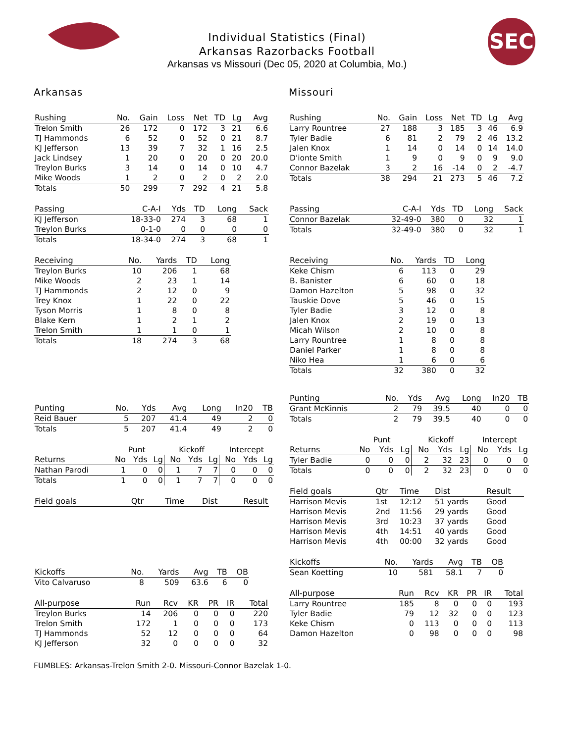Individual Statistics (Final)
Arkansas Razorbacks Football
Arkansas vs Missouri (Dec 05, 2020 at Columbia, Mo.)
SEC
Arkansas
| Rushing | No. | Gain | Loss | Net | TD | Lg | Avg |
| --- | --- | --- | --- | --- | --- | --- | --- |
| Trelon Smith | 26 | 172 | 0 | 172 | 3 | 21 | 6.6 |
| TJ Hammonds | 6 | 52 | 0 | 52 | 0 | 21 | 8.7 |
| KJ Jefferson | 13 | 39 | 7 | 32 | 1 | 16 | 2.5 |
| Jack Lindsey | 1 | 20 | 0 | 20 | 0 | 20 | 20.0 |
| Treylon Burks | 3 | 14 | 0 | 14 | 0 | 10 | 4.7 |
| Mike Woods | 1 | 2 | 0 | 2 | 0 | 2 | 2.0 |
| Totals | 50 | 299 | 7 | 292 | 4 | 21 | 5.8 |
| Passing | C-A-I | Yds | TD | Long | Sack |
| --- | --- | --- | --- | --- | --- |
| KJ Jefferson | 18-33-0 | 274 | 3 | 68 | 1 |
| Treylon Burks | 0-1-0 | 0 | 0 | 0 | 0 |
| Totals | 18-34-0 | 274 | 3 | 68 | 1 |
| Receiving | No. | Yards | TD | Long |
| --- | --- | --- | --- | --- |
| Treylon Burks | 10 | 206 | 1 | 68 |
| Mike Woods | 2 | 23 | 1 | 14 |
| TJ Hammonds | 2 | 12 | 0 | 9 |
| Trey Knox | 1 | 22 | 0 | 22 |
| Tyson Morris | 1 | 8 | 0 | 8 |
| Blake Kern | 1 | 2 | 1 | 2 |
| Trelon Smith | 1 | 1 | 0 | 1 |
| Totals | 18 | 274 | 3 | 68 |
| Punting | No. | Yds | Avg | Long | In20 | TB |
| --- | --- | --- | --- | --- | --- | --- |
| Reid Bauer | 5 | 207 | 41.4 | 49 | 2 | 0 |
| Totals | 5 | 207 | 41.4 | 49 | 2 | 0 |
| | Punt | | | Kickoff | | | Intercept | | |
| Returns | No | Yds | Lg | No | Yds | Lg | No | Yds | Lg |
| Nathan Parodi | 1 | 0 | 0 | 1 | 7 | 7 | 0 | 0 | 0 |
| Totals | 1 | 0 | 0 | 1 | 7 | 7 | 0 | 0 | 0 |
| Field goals | Qtr | Time | Dist | Result |
| --- | --- | --- | --- | --- |
| Kickoffs | No. | Yards | Avg | TB | OB |
| --- | --- | --- | --- | --- | --- |
| Vito Calvaruso | 8 | 509 | 63.6 | 6 | 0 |
| All-purpose | Run | Rcv | KR | PR | IR | Total |
| --- | --- | --- | --- | --- | --- | --- |
| Treylon Burks | 14 | 206 | 0 | 0 | 0 | 220 |
| Trelon Smith | 172 | 1 | 0 | 0 | 0 | 173 |
| TJ Hammonds | 52 | 12 | 0 | 0 | 0 | 64 |
| KJ Jefferson | 32 | 0 | 0 | 0 | 0 | 32 |
Missouri
| Rushing | No. | Gain | Loss | Net | TD | Lg | Avg |
| --- | --- | --- | --- | --- | --- | --- | --- |
| Larry Rountree | 27 | 188 | 3 | 185 | 3 | 46 | 6.9 |
| Tyler Badie | 6 | 81 | 2 | 79 | 2 | 46 | 13.2 |
| Jalen Knox | 1 | 14 | 0 | 14 | 0 | 14 | 14.0 |
| D'ionte Smith | 1 | 9 | 0 | 9 | 0 | 9 | 9.0 |
| Connor Bazelak | 3 | 2 | 16 | -14 | 0 | 2 | -4.7 |
| Totals | 38 | 294 | 21 | 273 | 5 | 46 | 7.2 |
| Passing | C-A-I | Yds | TD | Long | Sack |
| --- | --- | --- | --- | --- | --- |
| Connor Bazelak | 32-49-0 | 380 | 0 | 32 | 1 |
| Totals | 32-49-0 | 380 | 0 | 32 | 1 |
| Receiving | No. | Yards | TD | Long |
| --- | --- | --- | --- | --- |
| Keke Chism | 6 | 113 | 0 | 29 |
| B. Banister | 6 | 60 | 0 | 18 |
| Damon Hazelton | 5 | 98 | 0 | 32 |
| Tauskie Dove | 5 | 46 | 0 | 15 |
| Tyler Badie | 3 | 12 | 0 | 8 |
| Jalen Knox | 2 | 19 | 0 | 13 |
| Micah Wilson | 2 | 10 | 0 | 8 |
| Larry Rountree | 1 | 8 | 0 | 8 |
| Daniel Parker | 1 | 8 | 0 | 8 |
| Niko Hea | 1 | 6 | 0 | 6 |
| Totals | 32 | 380 | 0 | 32 |
| Punting | No. | Yds | Avg | Long | In20 | TB |
| --- | --- | --- | --- | --- | --- | --- |
| Grant McKinnis | 2 | 79 | 39.5 | 40 | 0 | 0 |
| Totals | 2 | 79 | 39.5 | 40 | 0 | 0 |
| | Punt | | | Kickoff | | | Intercept | | |
| Returns | No | Yds | Lg | No | Yds | Lg | No | Yds | Lg |
| Tyler Badie | 0 | 0 | 0 | 2 | 32 | 23 | 0 | 0 | 0 |
| Totals | 0 | 0 | 0 | 2 | 32 | 23 | 0 | 0 | 0 |
| Field goals | Qtr | Time | Dist | Result |
| --- | --- | --- | --- | --- |
| Harrison Mevis | 1st | 12:12 | 51 yards | Good |
| Harrison Mevis | 2nd | 11:56 | 29 yards | Good |
| Harrison Mevis | 3rd | 10:23 | 37 yards | Good |
| Harrison Mevis | 4th | 14:51 | 40 yards | Good |
| Harrison Mevis | 4th | 00:00 | 32 yards | Good |
| Kickoffs | No. | Yards | Avg | TB | OB |
| --- | --- | --- | --- | --- | --- |
| Sean Koetting | 10 | 581 | 58.1 | 7 | 0 |
| All-purpose | Run | Rcv | KR | PR | IR | Total |
| --- | --- | --- | --- | --- | --- | --- |
| Larry Rountree | 185 | 8 | 0 | 0 | 0 | 193 |
| Tyler Badie | 79 | 12 | 32 | 0 | 0 | 123 |
| Keke Chism | 0 | 113 | 0 | 0 | 0 | 113 |
| Damon Hazelton | 0 | 98 | 0 | 0 | 0 | 98 |
FUMBLES: Arkansas-Trelon Smith 2-0. Missouri-Connor Bazelak 1-0.